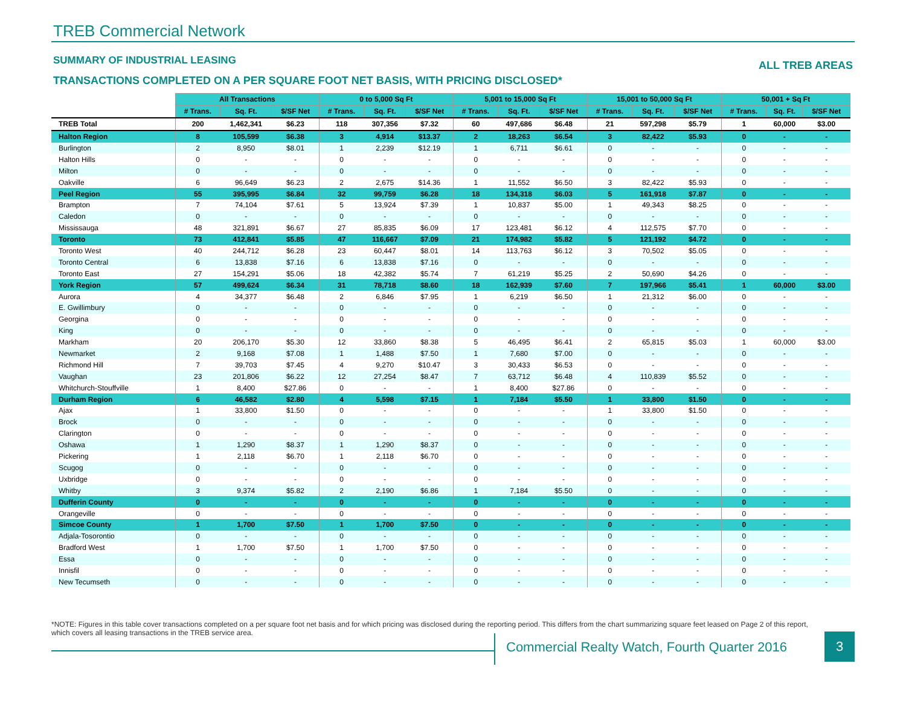TREB Commercial Network
SUMMARY OF INDUSTRIAL LEASING ALL TREB AREAS
TRANSACTIONS COMPLETED ON A PER SQUARE FOOT NET BASIS, WITH PRICING DISCLOSED*
| | All Transactions | | | 0 to 5,000 Sq Ft | | | 5,001 to 15,000 Sq Ft | | | 15,001 to 50,000 Sq Ft | | | 50,001 + Sq Ft | | |
| | # Trans. | Sq. Ft. | $/SF Net | # Trans. | Sq. Ft. | $/SF Net | # Trans. | Sq. Ft. | $/SF Net | # Trans. | Sq. Ft. | $/SF Net | # Trans. | Sq. Ft. | $/SF Net |
| TREB Total | 200 | 1,462,341 | $6.23 | 118 | 307,356 | $7.32 | 60 | 497,686 | $6.48 | 21 | 597,298 | $5.79 | 1 | 60,000 | $3.00 |
| Halton Region | 8 | 105,599 | $6.38 | 3 | 4,914 | $13.37 | 2 | 18,263 | $6.54 | 3 | 82,422 | $5.93 | 0 | - | - |
| Burlington | 2 | 8,950 | $8.01 | 1 | 2,239 | $12.19 | 1 | 6,711 | $6.61 | 0 | - | - | 0 | - | - |
| Halton Hills | 0 | - | - | 0 | - | - | 0 | - | - | 0 | - | - | 0 | - | - |
| Milton | 0 | - | - | 0 | - | - | 0 | - | - | 0 | - | - | 0 | - | - |
| Oakville | 6 | 96,649 | $6.23 | 2 | 2,675 | $14.36 | 1 | 11,552 | $6.50 | 3 | 82,422 | $5.93 | 0 | - | - |
| Peel Region | 55 | 395,995 | $6.84 | 32 | 99,759 | $6.28 | 18 | 134,318 | $6.03 | 5 | 161,918 | $7.87 | 0 | - | - |
| Brampton | 7 | 74,104 | $7.61 | 5 | 13,924 | $7.39 | 1 | 10,837 | $5.00 | 1 | 49,343 | $8.25 | 0 | - | - |
| Caledon | 0 | - | - | 0 | - | - | 0 | - | - | 0 | - | - | 0 | - | - |
| Mississauga | 48 | 321,891 | $6.67 | 27 | 85,835 | $6.09 | 17 | 123,481 | $6.12 | 4 | 112,575 | $7.70 | 0 | - | - |
| Toronto | 73 | 412,841 | $5.85 | 47 | 116,667 | $7.09 | 21 | 174,982 | $5.82 | 5 | 121,192 | $4.72 | 0 | - | - |
| Toronto West | 40 | 244,712 | $6.28 | 23 | 60,447 | $8.01 | 14 | 113,763 | $6.12 | 3 | 70,502 | $5.05 | 0 | - | - |
| Toronto Central | 6 | 13,838 | $7.16 | 6 | 13,838 | $7.16 | 0 | - | - | 0 | - | - | 0 | - | - |
| Toronto East | 27 | 154,291 | $5.06 | 18 | 42,382 | $5.74 | 7 | 61,219 | $5.25 | 2 | 50,690 | $4.26 | 0 | - | - |
| York Region | 57 | 499,624 | $6.34 | 31 | 78,718 | $8.60 | 18 | 162,939 | $7.60 | 7 | 197,966 | $5.41 | 1 | 60,000 | $3.00 |
| Aurora | 4 | 34,377 | $6.48 | 2 | 6,846 | $7.95 | 1 | 6,219 | $6.50 | 1 | 21,312 | $6.00 | 0 | - | - |
| E. Gwillimbury | 0 | - | - | 0 | - | - | 0 | - | - | 0 | - | - | 0 | - | - |
| Georgina | 0 | - | - | 0 | - | - | 0 | - | - | 0 | - | - | 0 | - | - |
| King | 0 | - | - | 0 | - | - | 0 | - | - | 0 | - | - | 0 | - | - |
| Markham | 20 | 206,170 | $5.30 | 12 | 33,860 | $8.38 | 5 | 46,495 | $6.41 | 2 | 65,815 | $5.03 | 1 | 60,000 | $3.00 |
| Newmarket | 2 | 9,168 | $7.08 | 1 | 1,488 | $7.50 | 1 | 7,680 | $7.00 | 0 | - | - | 0 | - | - |
| Richmond Hill | 7 | 39,703 | $7.45 | 4 | 9,270 | $10.47 | 3 | 30,433 | $6.53 | 0 | - | - | 0 | - | - |
| Vaughan | 23 | 201,806 | $6.22 | 12 | 27,254 | $8.47 | 7 | 63,712 | $6.48 | 4 | 110,839 | $5.52 | 0 | - | - |
| Whitchurch-Stouffville | 1 | 8,400 | $27.86 | 0 | - | - | 1 | 8,400 | $27.86 | 0 | - | - | 0 | - | - |
| Durham Region | 6 | 46,582 | $2.80 | 4 | 5,598 | $7.15 | 1 | 7,184 | $5.50 | 1 | 33,800 | $1.50 | 0 | - | - |
| Ajax | 1 | 33,800 | $1.50 | 0 | - | - | 0 | - | - | 1 | 33,800 | $1.50 | 0 | - | - |
| Brock | 0 | - | - | 0 | - | - | 0 | - | - | 0 | - | - | 0 | - | - |
| Clarington | 0 | - | - | 0 | - | - | 0 | - | - | 0 | - | - | 0 | - | - |
| Oshawa | 1 | 1,290 | $8.37 | 1 | 1,290 | $8.37 | 0 | - | - | 0 | - | - | 0 | - | - |
| Pickering | 1 | 2,118 | $6.70 | 1 | 2,118 | $6.70 | 0 | - | - | 0 | - | - | 0 | - | - |
| Scugog | 0 | - | - | 0 | - | - | 0 | - | - | 0 | - | - | 0 | - | - |
| Uxbridge | 0 | - | - | 0 | - | - | 0 | - | - | 0 | - | - | 0 | - | - |
| Whitby | 3 | 9,374 | $5.82 | 2 | 2,190 | $6.86 | 1 | 7,184 | $5.50 | 0 | - | - | 0 | - | - |
| Dufferin County | 0 | - | - | 0 | - | - | 0 | - | - | 0 | - | - | 0 | - | - |
| Orangeville | 0 | - | - | 0 | - | - | 0 | - | - | 0 | - | - | 0 | - | - |
| Simcoe County | 1 | 1,700 | $7.50 | 1 | 1,700 | $7.50 | 0 | - | - | 0 | - | - | 0 | - | - |
| Adjala-Tosorontio | 0 | - | - | 0 | - | - | 0 | - | - | 0 | - | - | 0 | - | - |
| Bradford West | 1 | 1,700 | $7.50 | 1 | 1,700 | $7.50 | 0 | - | - | 0 | - | - | 0 | - | - |
| Essa | 0 | - | - | 0 | - | - | 0 | - | - | 0 | - | - | 0 | - | - |
| Innisfil | 0 | - | - | 0 | - | - | 0 | - | - | 0 | - | - | 0 | - | - |
| New Tecumseth | 0 | - | - | 0 | - | - | 0 | - | - | 0 | - | - | 0 | - | - |
*NOTE: Figures in this table cover transactions completed on a per square foot net basis and for which pricing was disclosed during the reporting period. This differs from the chart summarizing square feet leased on Page 2 of this report, which covers all leasing transactions in the TREB service area.
Commercial Realty Watch, Fourth Quarter 2016
3